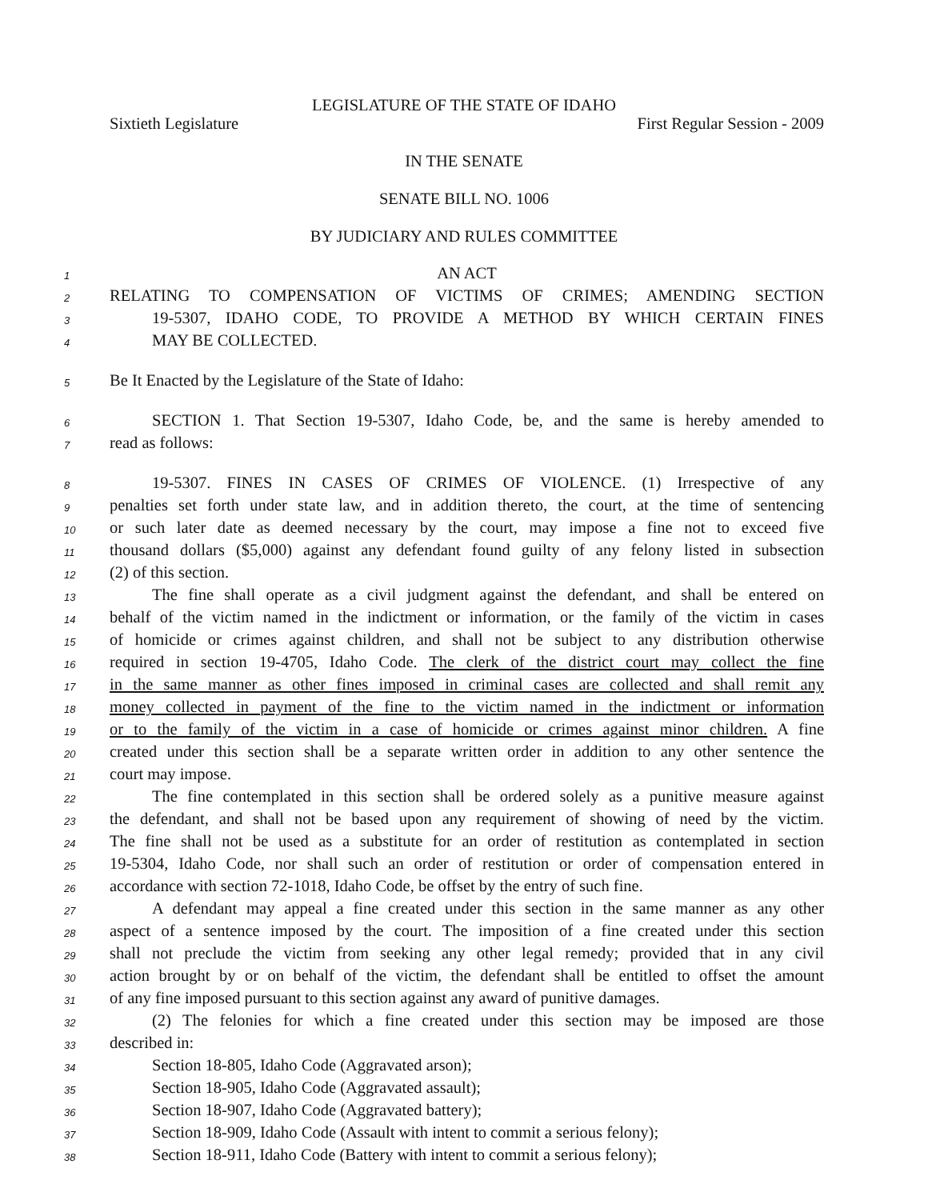LEGISLATURE OF THE STATE OF IDAHO
Sixtieth Legislature First Regular Session - 2009
IN THE SENATE
SENATE BILL NO. 1006
BY JUDICIARY AND RULES COMMITTEE
1 AN ACT
2 RELATING TO COMPENSATION OF VICTIMS OF CRIMES; AMENDING SECTION
3 19-5307, IDAHO CODE, TO PROVIDE A METHOD BY WHICH CERTAIN FINES
4 MAY BE COLLECTED.
5 Be It Enacted by the Legislature of the State of Idaho:
6 SECTION 1. That Section 19-5307, Idaho Code, be, and the same is hereby amended to
7 read as follows:
8 19-5307. FINES IN CASES OF CRIMES OF VIOLENCE. (1) Irrespective of any
9 penalties set forth under state law, and in addition thereto, the court, at the time of sentencing
10 or such later date as deemed necessary by the court, may impose a fine not to exceed five
11 thousand dollars ($5,000) against any defendant found guilty of any felony listed in subsection
12 (2) of this section.
13 The fine shall operate as a civil judgment against the defendant, and shall be entered on
14 behalf of the victim named in the indictment or information, or the family of the victim in cases
15 of homicide or crimes against children, and shall not be subject to any distribution otherwise
16 required in section 19-4705, Idaho Code. The clerk of the district court may collect the fine
17 in the same manner as other fines imposed in criminal cases are collected and shall remit any
18 money collected in payment of the fine to the victim named in the indictment or information
19 or to the family of the victim in a case of homicide or crimes against minor children. A fine
20 created under this section shall be a separate written order in addition to any other sentence the
21 court may impose.
22 The fine contemplated in this section shall be ordered solely as a punitive measure against
23 the defendant, and shall not be based upon any requirement of showing of need by the victim.
24 The fine shall not be used as a substitute for an order of restitution as contemplated in section
25 19-5304, Idaho Code, nor shall such an order of restitution or order of compensation entered in
26 accordance with section 72-1018, Idaho Code, be offset by the entry of such fine.
27 A defendant may appeal a fine created under this section in the same manner as any other
28 aspect of a sentence imposed by the court. The imposition of a fine created under this section
29 shall not preclude the victim from seeking any other legal remedy; provided that in any civil
30 action brought by or on behalf of the victim, the defendant shall be entitled to offset the amount
31 of any fine imposed pursuant to this section against any award of punitive damages.
32 (2) The felonies for which a fine created under this section may be imposed are those
33 described in:
34 Section 18-805, Idaho Code (Aggravated arson);
35 Section 18-905, Idaho Code (Aggravated assault);
36 Section 18-907, Idaho Code (Aggravated battery);
37 Section 18-909, Idaho Code (Assault with intent to commit a serious felony);
38 Section 18-911, Idaho Code (Battery with intent to commit a serious felony);